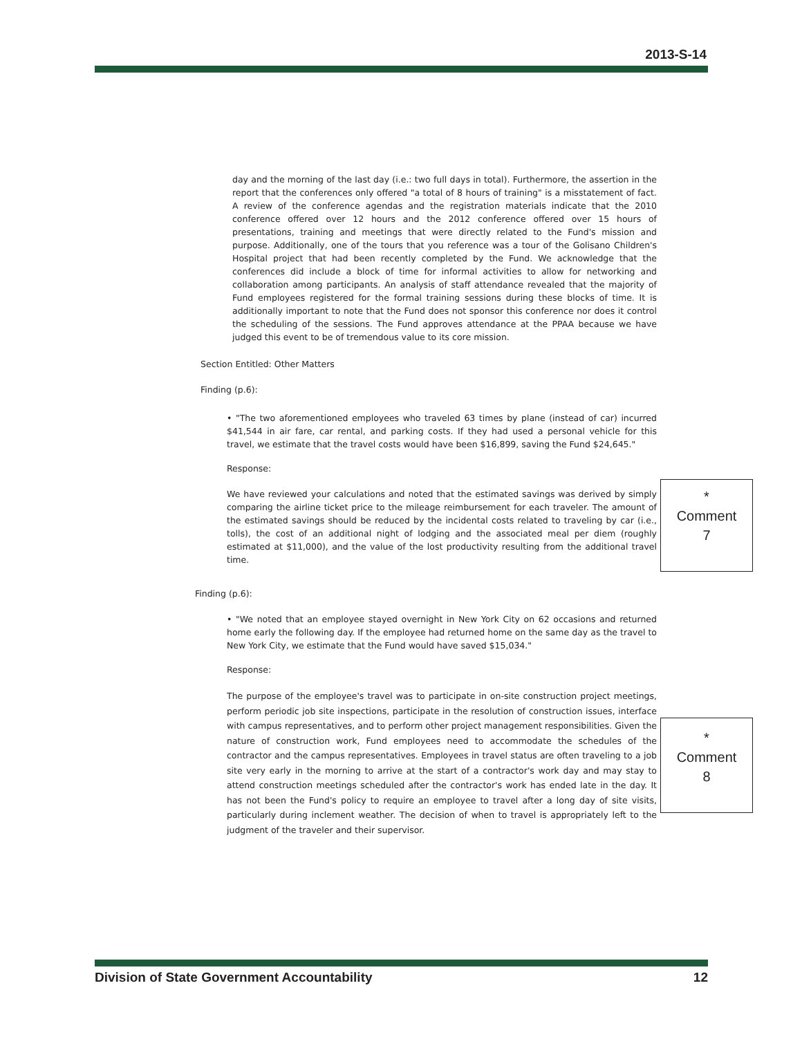2013-S-14
day and the morning of the last day (i.e.: two full days in total). Furthermore, the assertion in the report that the conferences only offered "a total of 8 hours of training" is a misstatement of fact. A review of the conference agendas and the registration materials indicate that the 2010 conference offered over 12 hours and the 2012 conference offered over 15 hours of presentations, training and meetings that were directly related to the Fund's mission and purpose. Additionally, one of the tours that you reference was a tour of the Golisano Children's Hospital project that had been recently completed by the Fund. We acknowledge that the conferences did include a block of time for informal activities to allow for networking and collaboration among participants. An analysis of staff attendance revealed that the majority of Fund employees registered for the formal training sessions during these blocks of time. It is additionally important to note that the Fund does not sponsor this conference nor does it control the scheduling of the sessions. The Fund approves attendance at the PPAA because we have judged this event to be of tremendous value to its core mission.
Section Entitled: Other Matters
Finding (p.6):
• "The two aforementioned employees who traveled 63 times by plane (instead of car) incurred $41,544 in air fare, car rental, and parking costs. If they had used a personal vehicle for this travel, we estimate that the travel costs would have been $16,899, saving the Fund $24,645."
Response:
We have reviewed your calculations and noted that the estimated savings was derived by simply comparing the airline ticket price to the mileage reimbursement for each traveler. The amount of the estimated savings should be reduced by the incidental costs related to traveling by car (i.e., tolls), the cost of an additional night of lodging and the associated meal per diem (roughly estimated at $11,000), and the value of the lost productivity resulting from the additional travel time.
Finding (p.6):
• "We noted that an employee stayed overnight in New York City on 62 occasions and returned home early the following day. If the employee had returned home on the same day as the travel to New York City, we estimate that the Fund would have saved $15,034."
Response:
The purpose of the employee's travel was to participate in on-site construction project meetings, perform periodic job site inspections, participate in the resolution of construction issues, interface with campus representatives, and to perform other project management responsibilities. Given the nature of construction work, Fund employees need to accommodate the schedules of the contractor and the campus representatives. Employees in travel status are often traveling to a job site very early in the morning to arrive at the start of a contractor's work day and may stay to attend construction meetings scheduled after the contractor's work has ended late in the day. It has not been the Fund's policy to require an employee to travel after a long day of site visits, particularly during inclement weather. The decision of when to travel is appropriately left to the judgment of the traveler and their supervisor.
*
Comment
7
*
Comment
8
Division of State Government Accountability 12